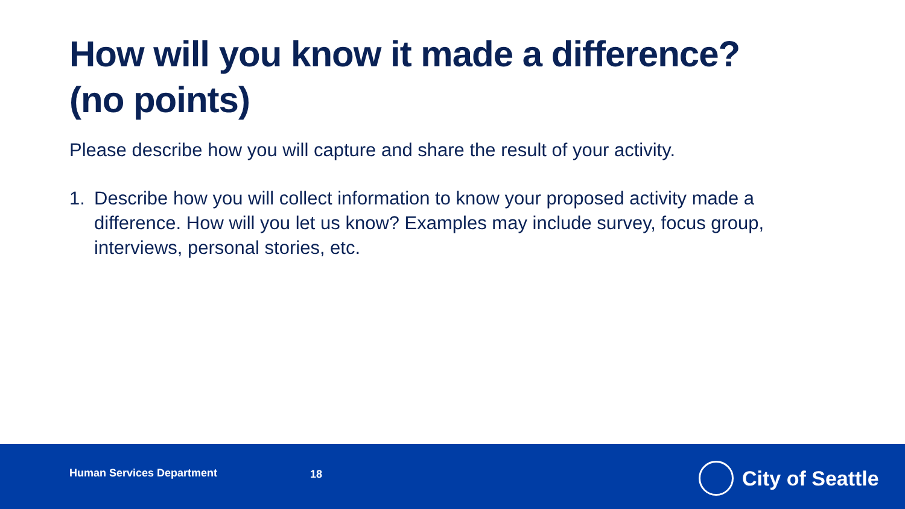How will you know it made a difference?
(no points)
Please describe how you will capture and share the result of your activity.
1. Describe how you will collect information to know your proposed activity made a difference. How will you let us know? Examples may include survey, focus group, interviews, personal stories, etc.
Human Services Department 18 City of Seattle